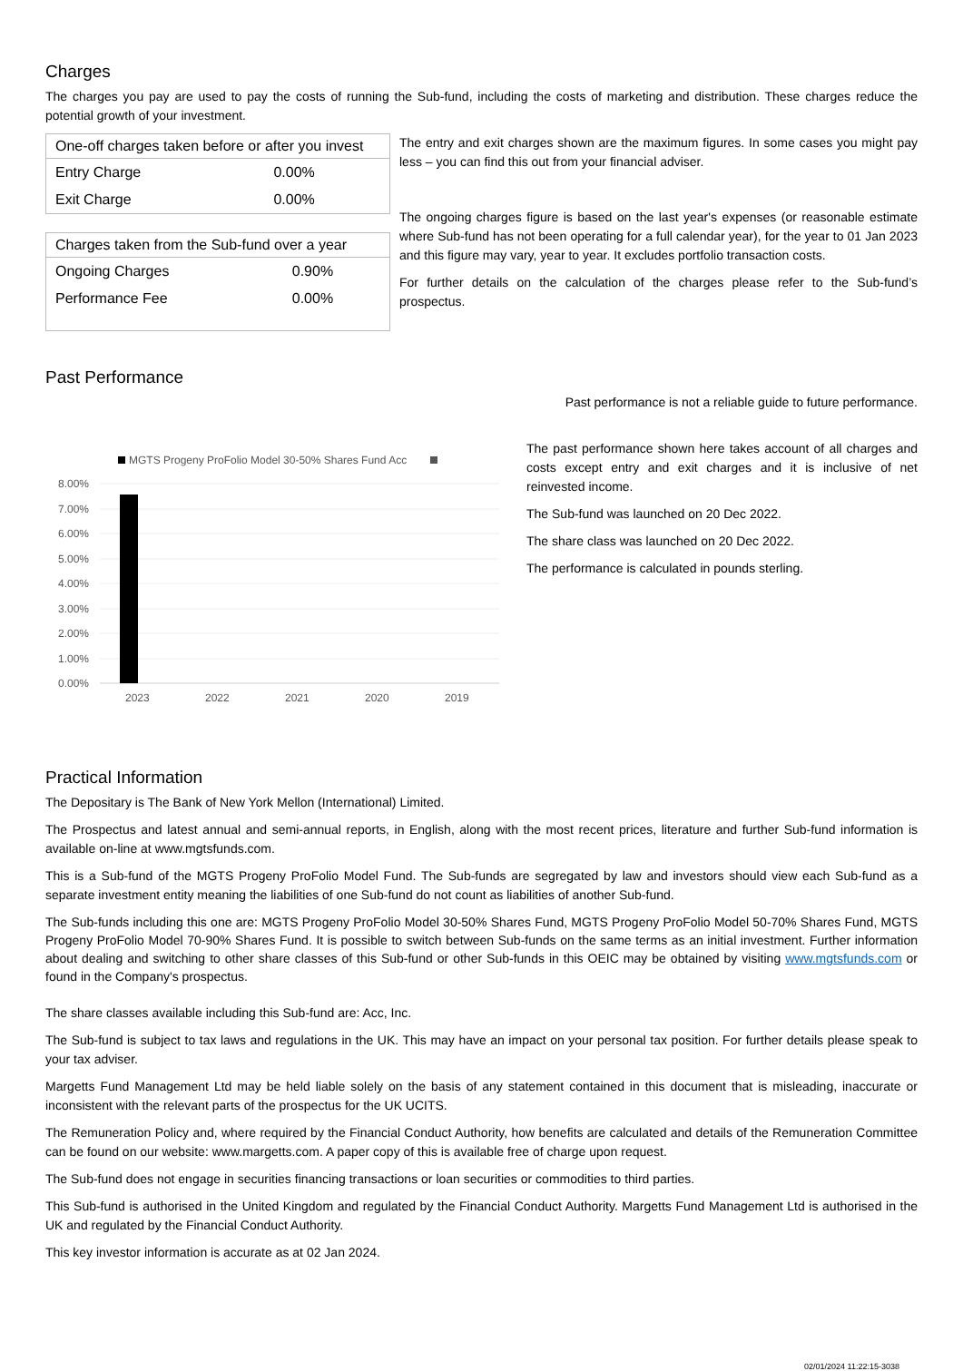Charges
The charges you pay are used to pay the costs of running the Sub-fund, including the costs of marketing and distribution. These charges reduce the potential growth of your investment.
| One-off charges taken before or after you invest | |
| --- | --- |
| Entry Charge | 0.00% |
| Exit Charge | 0.00% |
| Charges taken from the Sub-fund over a year | |
| --- | --- |
| Ongoing Charges | 0.90% |
| Performance Fee | 0.00% |
The entry and exit charges shown are the maximum figures. In some cases you might pay less – you can find this out from your financial adviser.
The ongoing charges figure is based on the last year's expenses (or reasonable estimate where Sub-fund has not been operating for a full calendar year), for the year to 01 Jan 2023 and this figure may vary, year to year. It excludes portfolio transaction costs.
For further details on the calculation of the charges please refer to the Sub-fund’s prospectus.
Past Performance
MGTS Progeny ProFolio Model 30-50% Shares Fund Acc
8.00%
7.00%
6.00%
5.00%
4.00%
3.00%
2.00%
1.00%
0.00%
2023
2022
2021
2020
2019
Past performance is not a reliable guide to future performance.
The past performance shown here takes account of all charges and costs except entry and exit charges and it is inclusive of net reinvested income.
The Sub-fund was launched on 20 Dec 2022.
The share class was launched on 20 Dec 2022.
The performance is calculated in pounds sterling.
Practical Information
The Depositary is The Bank of New York Mellon (International) Limited.
The Prospectus and latest annual and semi-annual reports, in English, along with the most recent prices, literature and further Sub-fund information is available on-line at www.mgtsfunds.com.
This is a Sub-fund of the MGTS Progeny ProFolio Model Fund. The Sub-funds are segregated by law and investors should view each Sub-fund as a separate investment entity meaning the liabilities of one Sub-fund do not count as liabilities of another Sub-fund.
The Sub-funds including this one are: MGTS Progeny ProFolio Model 30-50% Shares Fund, MGTS Progeny ProFolio Model 50-70% Shares Fund, MGTS Progeny ProFolio Model 70-90% Shares Fund. It is possible to switch between Sub-funds on the same terms as an initial investment. Further information about dealing and switching to other share classes of this Sub-fund or other Sub-funds in this OEIC may be obtained by visiting www.mgtsfunds.com or found in the Company's prospectus.
The share classes available including this Sub-fund are: Acc, Inc.
The Sub-fund is subject to tax laws and regulations in the UK. This may have an impact on your personal tax position. For further details please speak to your tax adviser.
Margetts Fund Management Ltd may be held liable solely on the basis of any statement contained in this document that is misleading, inaccurate or inconsistent with the relevant parts of the prospectus for the UK UCITS.
The Remuneration Policy and, where required by the Financial Conduct Authority, how benefits are calculated and details of the Remuneration Committee can be found on our website: www.margetts.com. A paper copy of this is available free of charge upon request.
The Sub-fund does not engage in securities financing transactions or loan securities or commodities to third parties.
This Sub-fund is authorised in the United Kingdom and regulated by the Financial Conduct Authority. Margetts Fund Management Ltd is authorised in the UK and regulated by the Financial Conduct Authority.
This key investor information is accurate as at 02 Jan 2024.
02/01/2024 11:22:15-3038